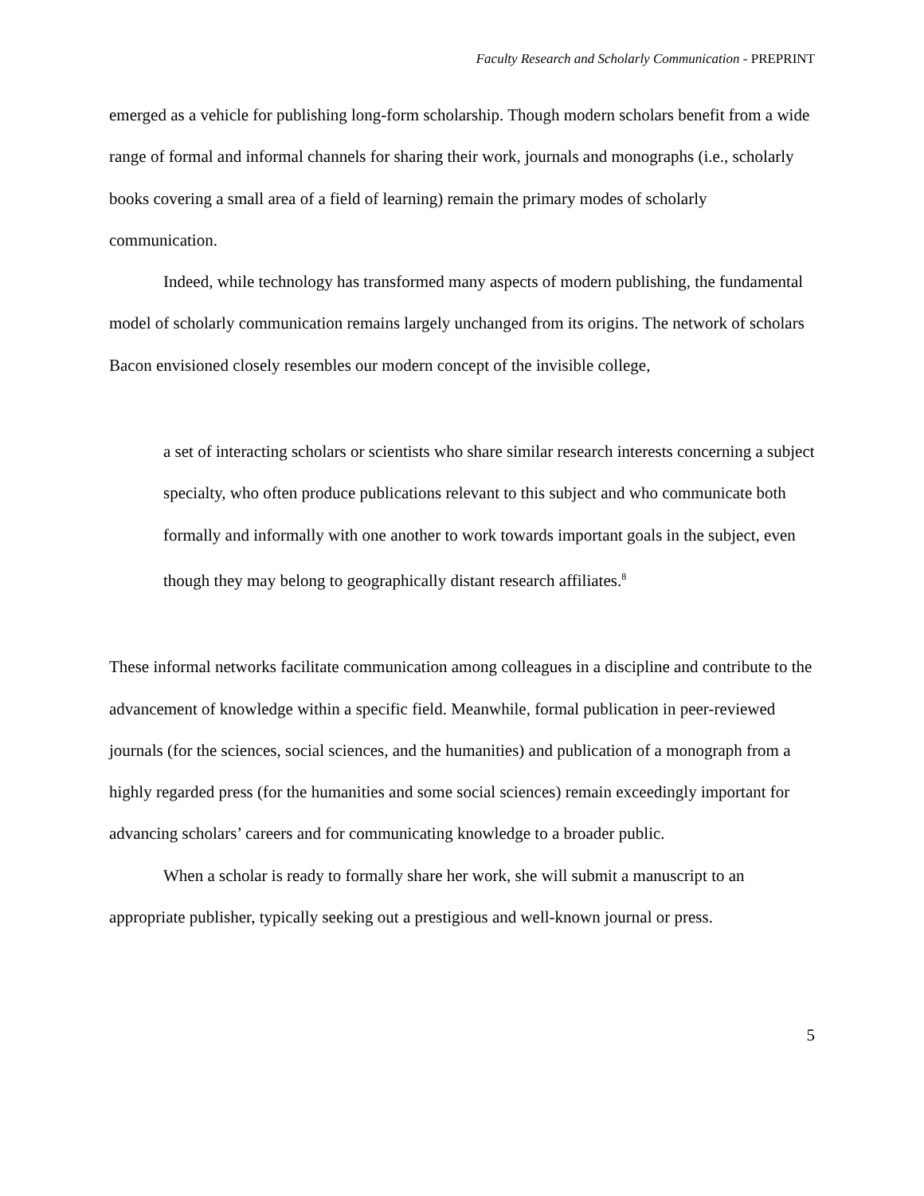Faculty Research and Scholarly Communication - PREPRINT
emerged as a vehicle for publishing long-form scholarship. Though modern scholars benefit from a wide range of formal and informal channels for sharing their work, journals and monographs (i.e., scholarly books covering a small area of a field of learning) remain the primary modes of scholarly communication.
Indeed, while technology has transformed many aspects of modern publishing, the fundamental model of scholarly communication remains largely unchanged from its origins. The network of scholars Bacon envisioned closely resembles our modern concept of the invisible college,
a set of interacting scholars or scientists who share similar research interests concerning a subject specialty, who often produce publications relevant to this subject and who communicate both formally and informally with one another to work towards important goals in the subject, even though they may belong to geographically distant research affiliates.<sup>8</sup>
These informal networks facilitate communication among colleagues in a discipline and contribute to the advancement of knowledge within a specific field. Meanwhile, formal publication in peer-reviewed journals (for the sciences, social sciences, and the humanities) and publication of a monograph from a highly regarded press (for the humanities and some social sciences) remain exceedingly important for advancing scholars’ careers and for communicating knowledge to a broader public.
When a scholar is ready to formally share her work, she will submit a manuscript to an appropriate publisher, typically seeking out a prestigious and well-known journal or press.
5